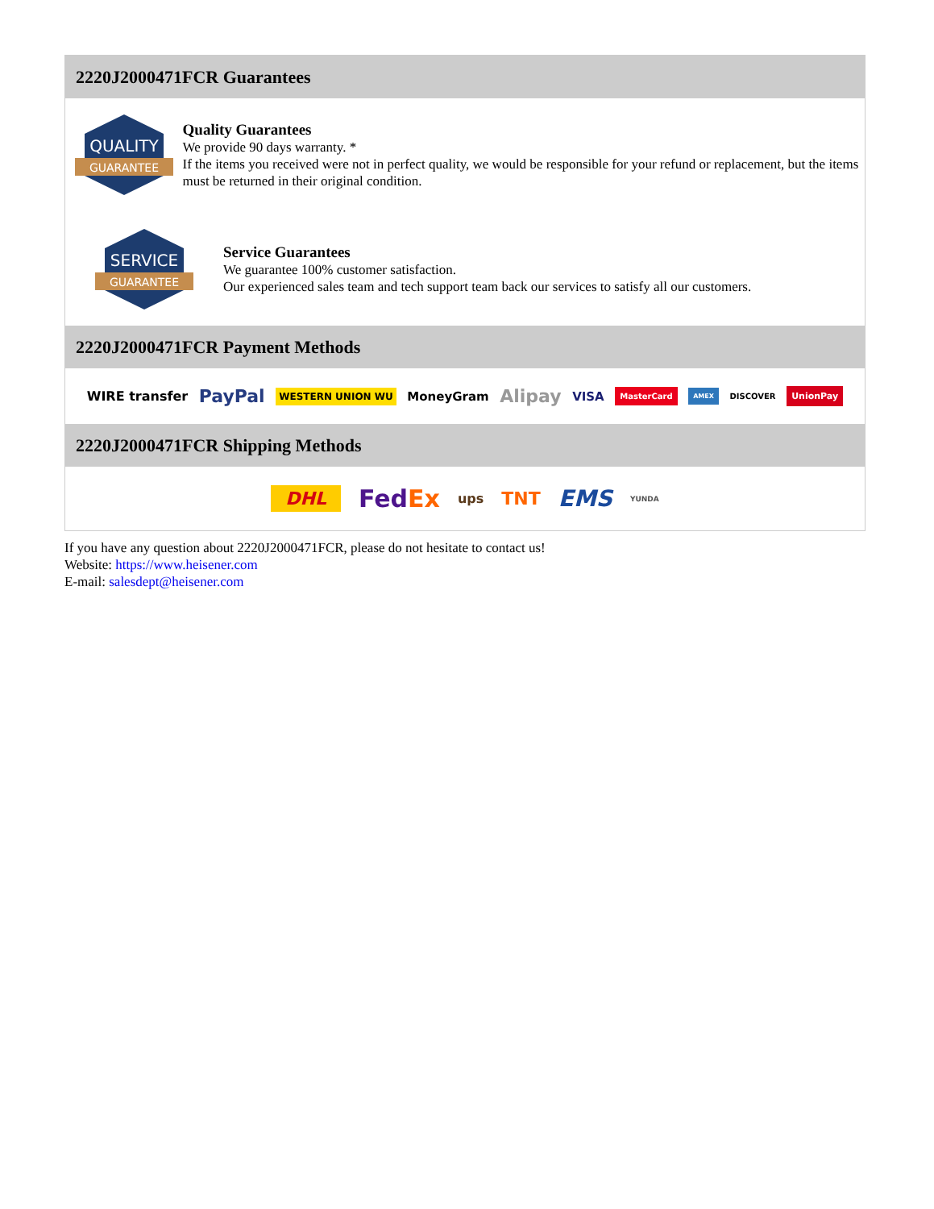2220J2000471FCR Guarantees
QUALITY
GUARANTEE
Quality Guarantees
We provide 90 days warranty. *
If the items you received were not in perfect quality, we would be responsible for your refund or replacement, but the items must be returned in their original condition.
SERVICE
GUARANTEE
Service Guarantees
We guarantee 100% customer satisfaction.
Our experienced sales team and tech support team back our services to satisfy all our customers.
2220J2000471FCR Payment Methods
WIRE transfer PayPal WESTERN UNION WU MoneyGram Alipay VISA MasterCard AMEX DISCOVER UnionPay
2220J2000471FCR Shipping Methods
DHL FedEx ups TNT EMS YUNDA
If you have any question about 2220J2000471FCR, please do not hesitate to contact us!
Website: https://www.heisener.com
E-mail: salesdept@heisener.com